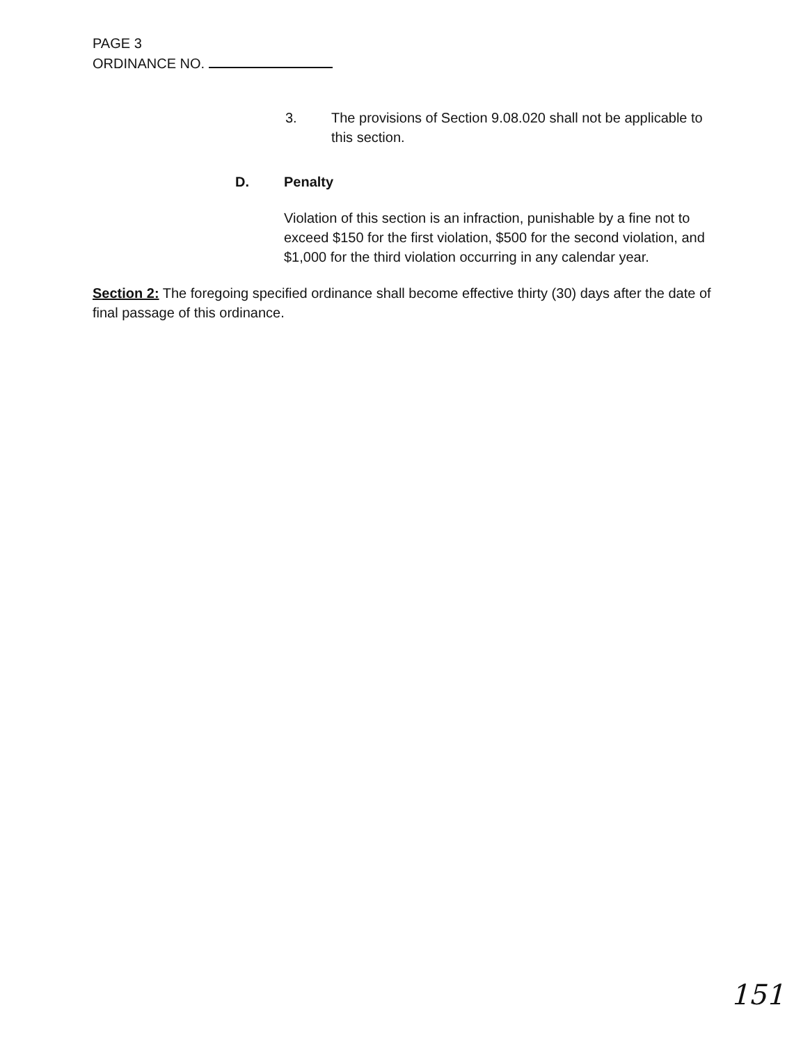PAGE 3
ORDINANCE NO.
3. The provisions of Section 9.08.020 shall not be applicable to this section.
D. Penalty
Violation of this section is an infraction, punishable by a fine not to exceed $150 for the first violation, $500 for the second violation, and $1,000 for the third violation occurring in any calendar year.
Section 2: The foregoing specified ordinance shall become effective thirty (30) days after the date of final passage of this ordinance.
151